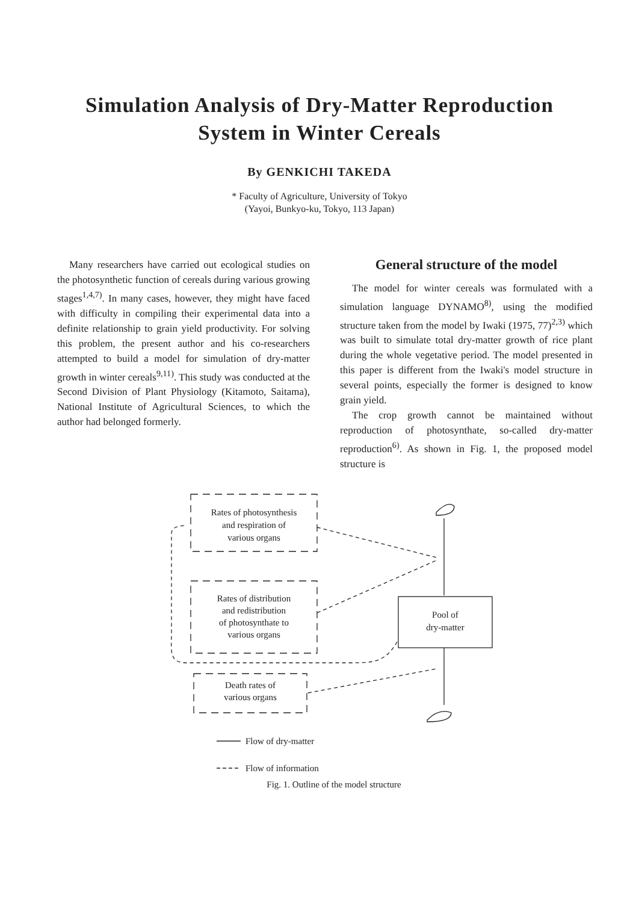Simulation Analysis of Dry-Matter Reproduction
System in Winter Cereals
By GENKICHI TAKEDA
* Faculty of Agriculture, University of Tokyo
(Yayoi, Bunkyo-ku, Tokyo, 113 Japan)
Many researchers have carried out ecological studies on the photosynthetic function of cereals during various growing stages<sup>1,4,7)</sup>. In many cases, however, they might have faced with difficulty in compiling their experimental data into a definite relationship to grain yield productivity. For solving this problem, the present author and his co-researchers attempted to build a model for simulation of dry-matter growth in winter cereals<sup>9,11)</sup>. This study was conducted at the Second Division of Plant Physiology (Kitamoto, Saitama), National Institute of Agricultural Sciences, to which the author had belonged formerly.
General structure of the model
The model for winter cereals was formulated with a simulation language DYNAMO<sup>8)</sup>, using the modified structure taken from the model by Iwaki (1975, 77)<sup>2,3)</sup> which was built to simulate total dry-matter growth of rice plant during the whole vegetative period. The model presented in this paper is different from the Iwaki's model structure in several points, especially the former is designed to know grain yield.
The crop growth cannot be maintained without reproduction of photosynthate, so-called dry-matter reproduction<sup>6)</sup>. As shown in Fig. 1, the proposed model structure is
Rates of photosynthesis
and respiration of
various organs
Rates of distribution
and redistribution
of photosynthate to
various organs
Death rates of
various organs
Pool of
dry-matter
Flow of dry-matter
Flow of information
Fig. 1. Outline of the model structure